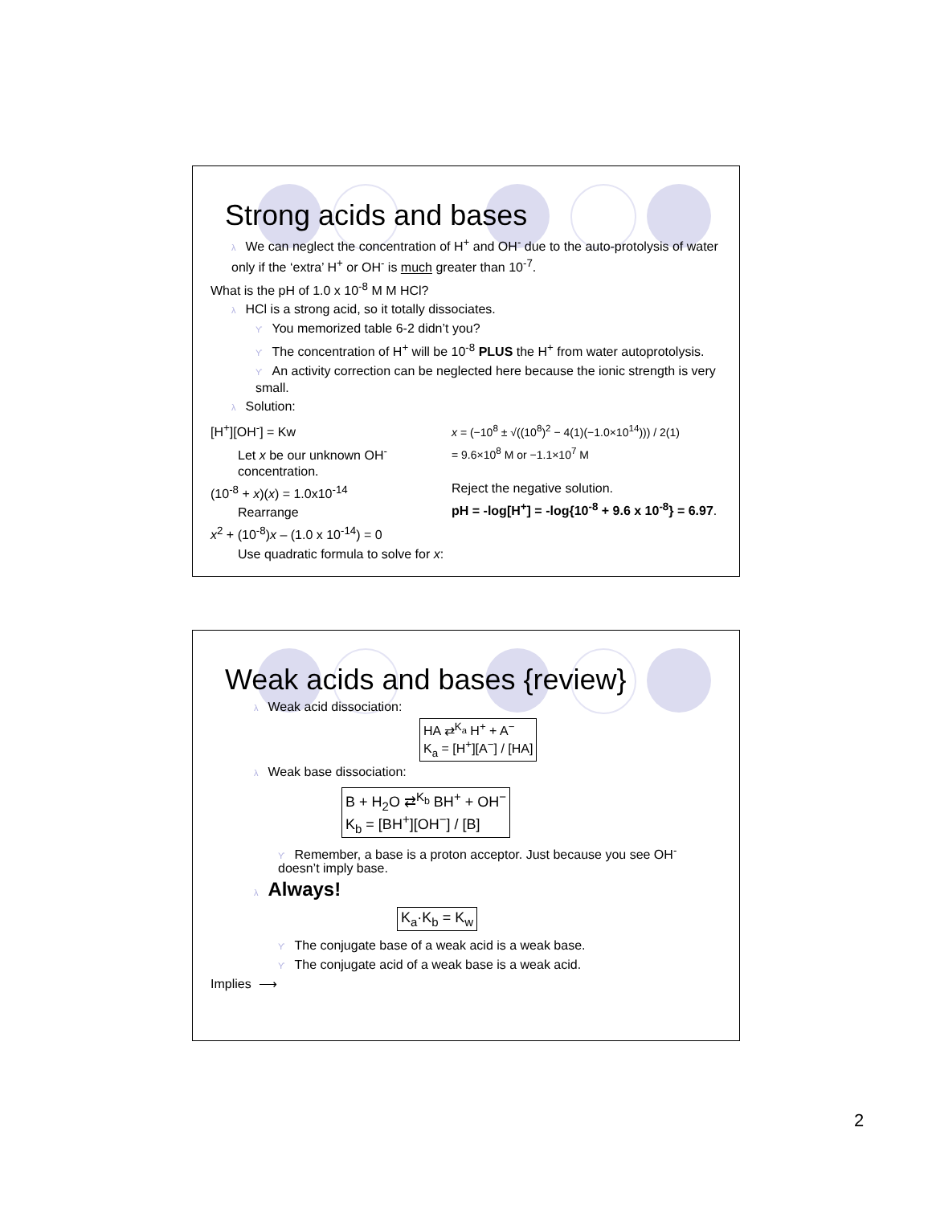Strong acids and bases
λ We can neglect the concentration of H<sup>+</sup> and OH<sup>-</sup> due to the auto-protolysis of water only if the ‘extra’ H<sup>+</sup> or OH<sup>-</sup> is much greater than 10<sup>-7</sup>.
What is the pH of 1.0 x 10<sup>-8</sup> M M HCl?
λ HCl is a strong acid, so it totally dissociates.
ϒ You memorized table 6-2 didn’t you?
ϒ The concentration of H<sup>+</sup> will be 10<sup>-8</sup> PLUS the H<sup>+</sup> from water autoprotolysis.
ϒ An activity correction can be neglected here because the ionic strength is very small.
λ Solution:
[H<sup>+</sup>][OH<sup>-</sup>] = Kw
Let x be our unknown OH<sup>-</sup> concentration.
(10<sup>-8</sup> + x)(x) = 1.0x10<sup>-14</sup>
Rearrange
x<sup>2</sup> + (10<sup>-8</sup>)x – (1.0 x 10<sup>-14</sup>) = 0
Use quadratic formula to solve for x:
x = (−10<sup>8</sup> ± √((10<sup>8</sup>)<sup>2</sup> − 4(1)(−1.0×10<sup>14</sup>))) / 2(1)
= 9.6×10<sup>8</sup> M or −1.1×10<sup>7</sup> M
Reject the negative solution.
pH = -log[H<sup>+</sup>] = -log{10<sup>-8</sup> + 9.6 x 10<sup>-8</sup>} = 6.97.
Weak acids and bases {review}
λ Weak acid dissociation:
HA ⇄<sup>K<sub>a</sub></sup> H<sup>+</sup> + A<sup>−</sup>
K<sub>a</sub> = [H<sup>+</sup>][A<sup>−</sup>] / [HA]
λ Weak base dissociation:
B + H<sub>2</sub>O ⇄<sup>K<sub>b</sub></sup> BH<sup>+</sup> + OH<sup>−</sup>
K<sub>b</sub> = [BH<sup>+</sup>][OH<sup>−</sup>] / [B]
ϒ Remember, a base is a proton acceptor. Just because you see OH<sup>-</sup> doesn’t imply base.
λ Always!
K<sub>a</sub>·K<sub>b</sub> = K<sub>w</sub>
ϒ The conjugate base of a weak acid is a weak base.
ϒ The conjugate acid of a weak base is a weak acid.
Implies ⟶
2